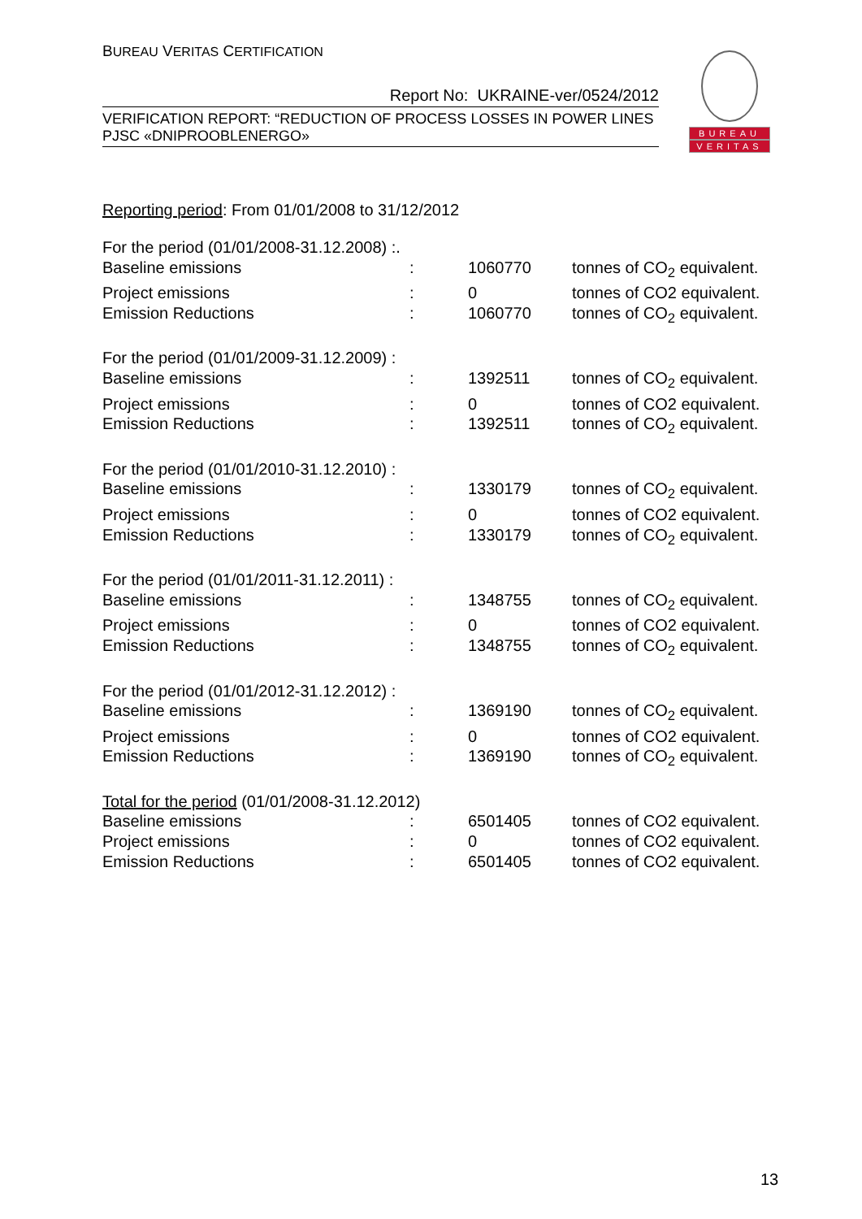BUREAU VERITAS CERTIFICATION
Report No: UKRAINE-ver/0524/2012
VERIFICATION REPORT: “REDUCTION OF PROCESS LOSSES IN POWER LINES
PJSC «DNIPROOBLENERGO»
BUREAU
VERITAS
Reporting period: From 01/01/2008 to 31/12/2012
| For the period (01/01/2008-31.12.2008) :. | | | |
| Baseline emissions | : | 1060770 | tonnes of CO<sub>2</sub> equivalent. |
| Project emissions | : | 0 | tonnes of CO2 equivalent. |
| Emission Reductions | : | 1060770 | tonnes of CO<sub>2</sub> equivalent. |
| For the period (01/01/2009-31.12.2009) : | | | |
| Baseline emissions | : | 1392511 | tonnes of CO<sub>2</sub> equivalent. |
| Project emissions | : | 0 | tonnes of CO2 equivalent. |
| Emission Reductions | : | 1392511 | tonnes of CO<sub>2</sub> equivalent. |
| For the period (01/01/2010-31.12.2010) : | | | |
| Baseline emissions | : | 1330179 | tonnes of CO<sub>2</sub> equivalent. |
| Project emissions | : | 0 | tonnes of CO2 equivalent. |
| Emission Reductions | : | 1330179 | tonnes of CO<sub>2</sub> equivalent. |
| For the period (01/01/2011-31.12.2011) : | | | |
| Baseline emissions | : | 1348755 | tonnes of CO<sub>2</sub> equivalent. |
| Project emissions | : | 0 | tonnes of CO2 equivalent. |
| Emission Reductions | : | 1348755 | tonnes of CO<sub>2</sub> equivalent. |
| For the period (01/01/2012-31.12.2012) : | | | |
| Baseline emissions | : | 1369190 | tonnes of CO<sub>2</sub> equivalent. |
| Project emissions | : | 0 | tonnes of CO2 equivalent. |
| Emission Reductions | : | 1369190 | tonnes of CO<sub>2</sub> equivalent. |
| Total for the period (01/01/2008-31.12.2012) | | | |
| Baseline emissions | : | 6501405 | tonnes of CO2 equivalent. |
| Project emissions | : | 0 | tonnes of CO2 equivalent. |
| Emission Reductions | : | 6501405 | tonnes of CO2 equivalent. |
13